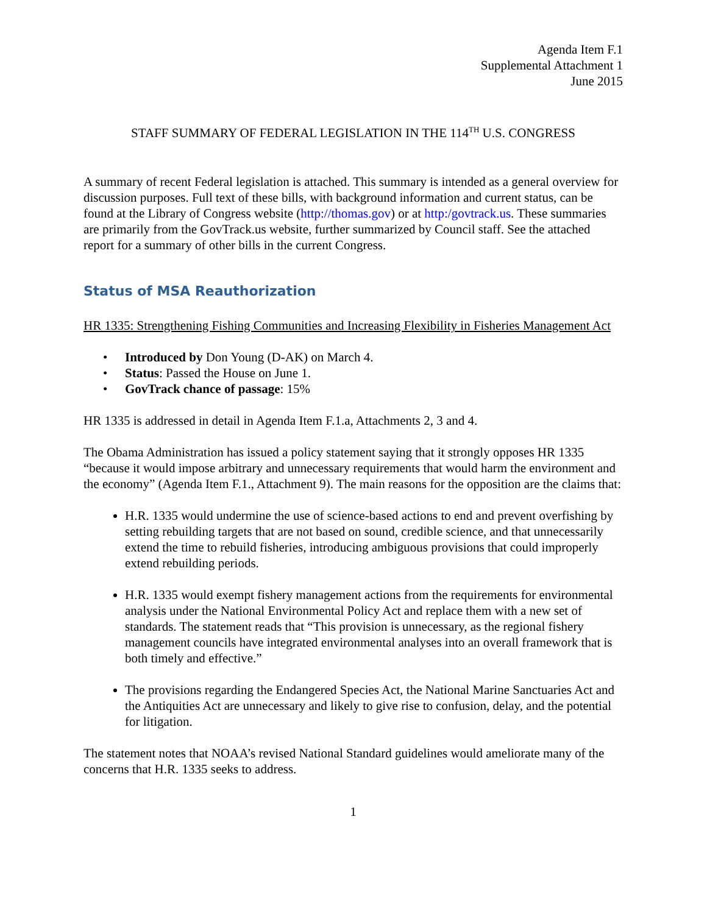Agenda Item F.1
Supplemental Attachment 1
June 2015
STAFF SUMMARY OF FEDERAL LEGISLATION IN THE 114<sup>TH</sup> U.S. CONGRESS
A summary of recent Federal legislation is attached. This summary is intended as a general overview for discussion purposes. Full text of these bills, with background information and current status, can be found at the Library of Congress website (http://thomas.gov) or at http:/govtrack.us. These summaries are primarily from the GovTrack.us website, further summarized by Council staff. See the attached report for a summary of other bills in the current Congress.
Status of MSA Reauthorization
HR 1335: Strengthening Fishing Communities and Increasing Flexibility in Fisheries Management Act
• Introduced by Don Young (D-AK) on March 4.
• Status: Passed the House on June 1.
• GovTrack chance of passage: 15%
HR 1335 is addressed in detail in Agenda Item F.1.a, Attachments 2, 3 and 4.
The Obama Administration has issued a policy statement saying that it strongly opposes HR 1335 “because it would impose arbitrary and unnecessary requirements that would harm the environment and the economy” (Agenda Item F.1., Attachment 9). The main reasons for the opposition are the claims that:
H.R. 1335 would undermine the use of science-based actions to end and prevent overfishing by setting rebuilding targets that are not based on sound, credible science, and that unnecessarily extend the time to rebuild fisheries, introducing ambiguous provisions that could improperly extend rebuilding periods.
H.R. 1335 would exempt fishery management actions from the requirements for environmental analysis under the National Environmental Policy Act and replace them with a new set of standards. The statement reads that “This provision is unnecessary, as the regional fishery management councils have integrated environmental analyses into an overall framework that is both timely and effective.”
The provisions regarding the Endangered Species Act, the National Marine Sanctuaries Act and the Antiquities Act are unnecessary and likely to give rise to confusion, delay, and the potential for litigation.
The statement notes that NOAA’s revised National Standard guidelines would ameliorate many of the concerns that H.R. 1335 seeks to address.
1